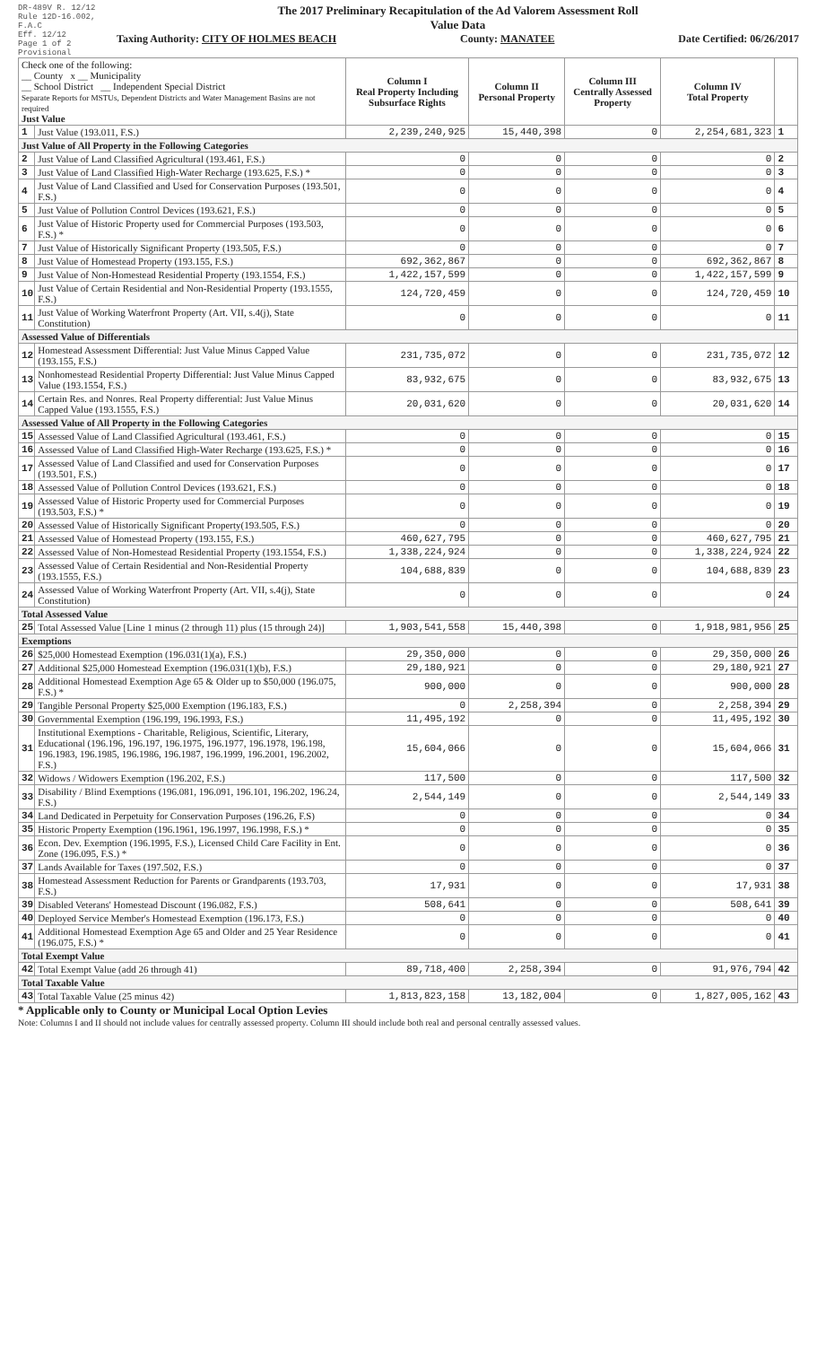DR-489V R. 12/12
Rule 12D-16.002, F.A.C
Eff. 12/12
Page 1 of 2
Provisional
The 2017 Preliminary Recapitulation of the Ad Valorem Assessment Roll
Value Data
Taxing Authority: CITY OF HOLMES BEACH County: MANATEE Date Certified: 06/26/2017
| Check one of the following: __ County x __ Municipality __ School District __ Independent Special District Separate Reports for MSTUs, Dependent Districts and Water Management Basins are not required Just Value | | Column I Real Property Including Subsurface Rights | Column II Personal Property | Column III Centrally Assessed Property | Column IV Total Property | |
| 1 | Just Value (193.011, F.S.) | 2,239,240,925 | 15,440,398 | 0 | 2,254,681,323 | 1 |
| Just Value of All Property in the Following Categories | | | | | | |
| 2 | Just Value of Land Classified Agricultural (193.461, F.S.) | 0 | 0 | 0 | 0 | 2 |
| 3 | Just Value of Land Classified High-Water Recharge (193.625, F.S.) * | 0 | 0 | 0 | 0 | 3 |
| 4 | Just Value of Land Classified and Used for Conservation Purposes (193.501, F.S.) | 0 | 0 | 0 | 0 | 4 |
| 5 | Just Value of Pollution Control Devices (193.621, F.S.) | 0 | 0 | 0 | 0 | 5 |
| 6 | Just Value of Historic Property used for Commercial Purposes (193.503, F.S.) * | 0 | 0 | 0 | 0 | 6 |
| 7 | Just Value of Historically Significant Property (193.505, F.S.) | 0 | 0 | 0 | 0 | 7 |
| 8 | Just Value of Homestead Property (193.155, F.S.) | 692,362,867 | 0 | 0 | 692,362,867 | 8 |
| 9 | Just Value of Non-Homestead Residential Property (193.1554, F.S.) | 1,422,157,599 | 0 | 0 | 1,422,157,599 | 9 |
| 10 | Just Value of Certain Residential and Non-Residential Property (193.1555, F.S.) | 124,720,459 | 0 | 0 | 124,720,459 | 10 |
| 11 | Just Value of Working Waterfront Property (Art. VII, s.4(j), State Constitution) | 0 | 0 | 0 | 0 | 11 |
| Assessed Value of Differentials | | | | | | |
| 12 | Homestead Assessment Differential: Just Value Minus Capped Value (193.155, F.S.) | 231,735,072 | 0 | 0 | 231,735,072 | 12 |
| 13 | Nonhomestead Residential Property Differential: Just Value Minus Capped Value (193.1554, F.S.) | 83,932,675 | 0 | 0 | 83,932,675 | 13 |
| 14 | Certain Res. and Nonres. Real Property differential: Just Value Minus Capped Value (193.1555, F.S.) | 20,031,620 | 0 | 0 | 20,031,620 | 14 |
| Assessed Value of All Property in the Following Categories | | | | | | |
| 15 | Assessed Value of Land Classified Agricultural (193.461, F.S.) | 0 | 0 | 0 | 0 | 15 |
| 16 | Assessed Value of Land Classified High-Water Recharge (193.625, F.S.) * | 0 | 0 | 0 | 0 | 16 |
| 17 | Assessed Value of Land Classified and used for Conservation Purposes (193.501, F.S.) | 0 | 0 | 0 | 0 | 17 |
| 18 | Assessed Value of Pollution Control Devices (193.621, F.S.) | 0 | 0 | 0 | 0 | 18 |
| 19 | Assessed Value of Historic Property used for Commercial Purposes (193.503, F.S.) * | 0 | 0 | 0 | 0 | 19 |
| 20 | Assessed Value of Historically Significant Property(193.505, F.S.) | 0 | 0 | 0 | 0 | 20 |
| 21 | Assessed Value of Homestead Property (193.155, F.S.) | 460,627,795 | 0 | 0 | 460,627,795 | 21 |
| 22 | Assessed Value of Non-Homestead Residential Property (193.1554, F.S.) | 1,338,224,924 | 0 | 0 | 1,338,224,924 | 22 |
| 23 | Assessed Value of Certain Residential and Non-Residential Property (193.1555, F.S.) | 104,688,839 | 0 | 0 | 104,688,839 | 23 |
| 24 | Assessed Value of Working Waterfront Property (Art. VII, s.4(j), State Constitution) | 0 | 0 | 0 | 0 | 24 |
| Total Assessed Value | | | | | | |
| 25 | Total Assessed Value [Line 1 minus (2 through 11) plus (15 through 24)] | 1,903,541,558 | 15,440,398 | 0 | 1,918,981,956 | 25 |
| Exemptions | | | | | | |
| 26 | $25,000 Homestead Exemption (196.031(1)(a), F.S.) | 29,350,000 | 0 | 0 | 29,350,000 | 26 |
| 27 | Additional $25,000 Homestead Exemption (196.031(1)(b), F.S.) | 29,180,921 | 0 | 0 | 29,180,921 | 27 |
| 28 | Additional Homestead Exemption Age 65 & Older up to $50,000 (196.075, F.S.) * | 900,000 | 0 | 0 | 900,000 | 28 |
| 29 | Tangible Personal Property $25,000 Exemption (196.183, F.S.) | 0 | 2,258,394 | 0 | 2,258,394 | 29 |
| 30 | Governmental Exemption (196.199, 196.1993, F.S.) | 11,495,192 | 0 | 0 | 11,495,192 | 30 |
| 31 | Institutional Exemptions - Charitable, Religious, Scientific, Literary, Educational (196.196, 196.197, 196.1975, 196.1977, 196.1978, 196.198, 196.1983, 196.1985, 196.1986, 196.1987, 196.1999, 196.2001, 196.2002, F.S.) | 15,604,066 | 0 | 0 | 15,604,066 | 31 |
| 32 | Widows / Widowers Exemption (196.202, F.S.) | 117,500 | 0 | 0 | 117,500 | 32 |
| 33 | Disability / Blind Exemptions (196.081, 196.091, 196.101, 196.202, 196.24, F.S.) | 2,544,149 | 0 | 0 | 2,544,149 | 33 |
| 34 | Land Dedicated in Perpetuity for Conservation Purposes (196.26, F.S) | 0 | 0 | 0 | 0 | 34 |
| 35 | Historic Property Exemption (196.1961, 196.1997, 196.1998, F.S.) * | 0 | 0 | 0 | 0 | 35 |
| 36 | Econ. Dev. Exemption (196.1995, F.S.), Licensed Child Care Facility in Ent. Zone (196.095, F.S.) * | 0 | 0 | 0 | 0 | 36 |
| 37 | Lands Available for Taxes (197.502, F.S.) | 0 | 0 | 0 | 0 | 37 |
| 38 | Homestead Assessment Reduction for Parents or Grandparents (193.703, F.S.) | 17,931 | 0 | 0 | 17,931 | 38 |
| 39 | Disabled Veterans' Homestead Discount (196.082, F.S.) | 508,641 | 0 | 0 | 508,641 | 39 |
| 40 | Deployed Service Member's Homestead Exemption (196.173, F.S.) | 0 | 0 | 0 | 0 | 40 |
| 41 | Additional Homestead Exemption Age 65 and Older and 25 Year Residence (196.075, F.S.) * | 0 | 0 | 0 | 0 | 41 |
| Total Exempt Value | | | | | | |
| 42 | Total Exempt Value (add 26 through 41) | 89,718,400 | 2,258,394 | 0 | 91,976,794 | 42 |
| Total Taxable Value | | | | | | |
| 43 | Total Taxable Value (25 minus 42) | 1,813,823,158 | 13,182,004 | 0 | 1,827,005,162 | 43 |
* Applicable only to County or Municipal Local Option Levies
Note: Columns I and II should not include values for centrally assessed property. Column III should include both real and personal centrally assessed values.